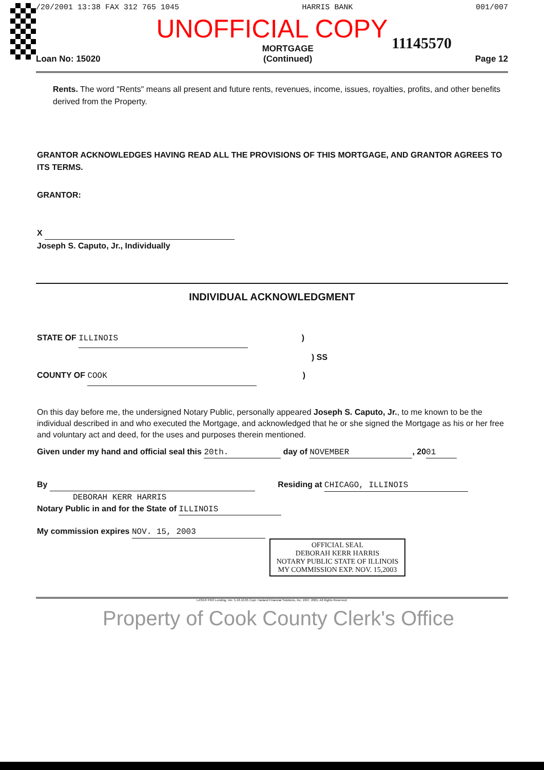/20/2001 13:38 FAX 312 765 1045 HARRIS BANK 001/007
UNOFFICIAL COPY
11145570
Loan No: 15020 MORTGAGE
(Continued) Page 12
Rents. The word "Rents" means all present and future rents, revenues, income, issues, royalties, profits, and other benefits derived from the Property.
GRANTOR ACKNOWLEDGES HAVING READ ALL THE PROVISIONS OF THIS MORTGAGE, AND GRANTOR AGREES TO ITS TERMS.
GRANTOR:
X
Joseph S. Caputo, Jr., Individually
INDIVIDUAL ACKNOWLEDGMENT
STATE OF ILLINOIS )
) SS
COUNTY OF COOK )
On this day before me, the undersigned Notary Public, personally appeared Joseph S. Caputo, Jr., to me known to be the individual described in and who executed the Mortgage, and acknowledged that he or she signed the Mortgage as his or her free and voluntary act and deed, for the uses and purposes therein mentioned.
Given under my hand and official seal this 20th. day of NOVEMBER, 20 01
By Residing at CHICAGO, ILLINOIS
DEBORAH KERR HARRIS
Notary Public in and for the State of ILLINOIS
My commission expires NOV. 15, 2003
OFFICIAL SEAL
DEBORAH KERR HARRIS
NOTARY PUBLIC STATE OF ILLINOIS
MY COMMISSION EXP. NOV. 15,2003
LASER PRO Lending, Ver. 5.18.10.05 Copr. Harland Financial Solutions, Inc. 1997, 2001. All Rights Reserved.
Property of Cook County Clerk's Office